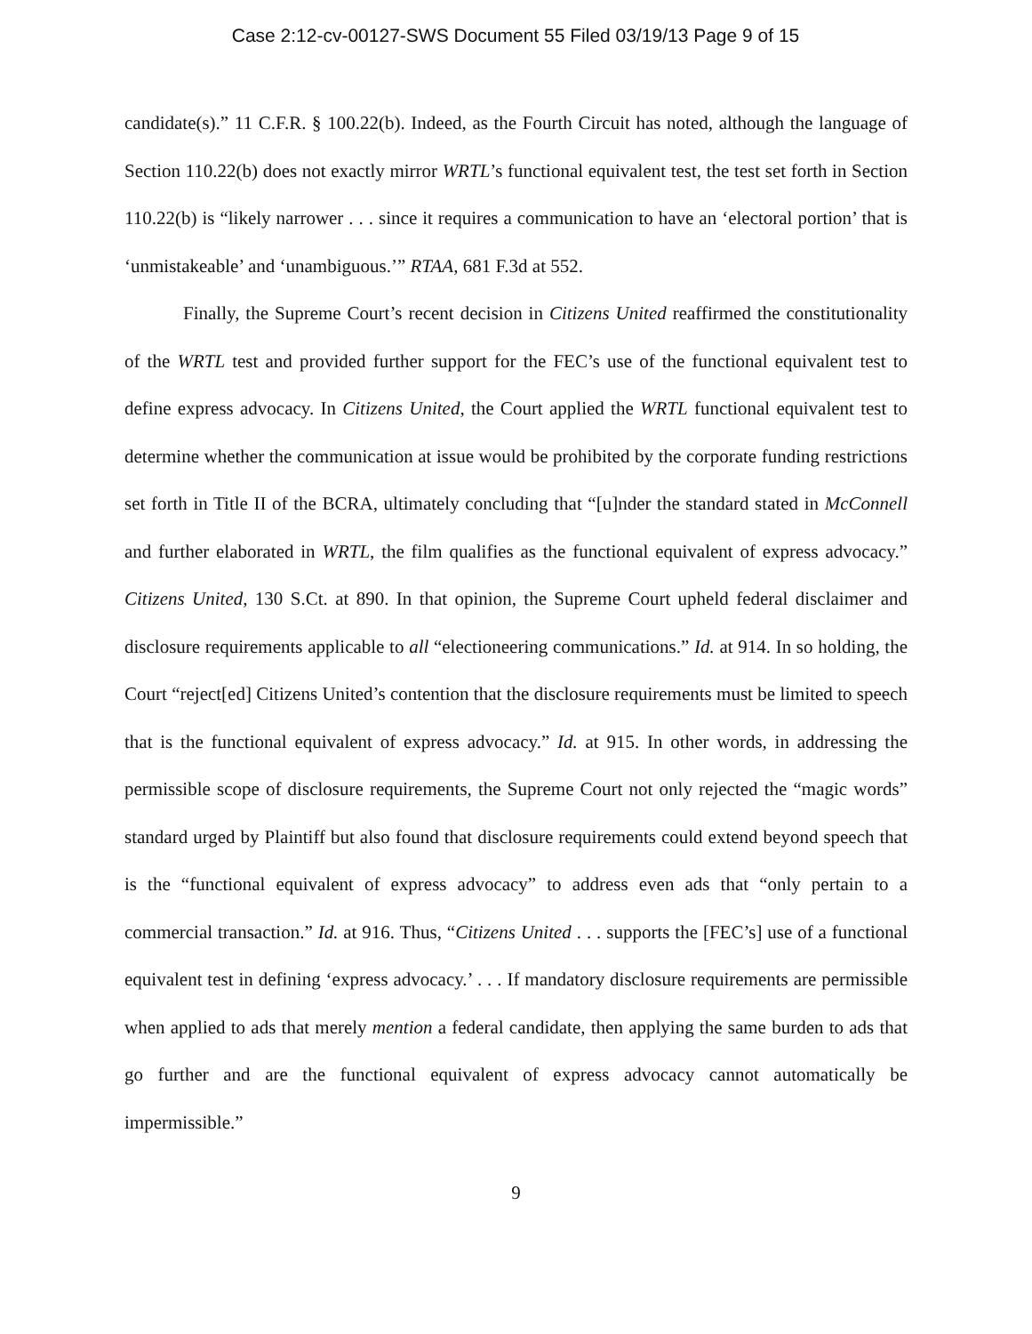Case 2:12-cv-00127-SWS Document 55 Filed 03/19/13 Page 9 of 15
candidate(s).” 11 C.F.R. § 100.22(b). Indeed, as the Fourth Circuit has noted, although the language of Section 110.22(b) does not exactly mirror WRTL’s functional equivalent test, the test set forth in Section 110.22(b) is “likely narrower . . . since it requires a communication to have an ‘electoral portion’ that is ‘unmistakeable’ and ‘unambiguous.’” RTAA, 681 F.3d at 552.
Finally, the Supreme Court’s recent decision in Citizens United reaffirmed the constitutionality of the WRTL test and provided further support for the FEC’s use of the functional equivalent test to define express advocacy. In Citizens United, the Court applied the WRTL functional equivalent test to determine whether the communication at issue would be prohibited by the corporate funding restrictions set forth in Title II of the BCRA, ultimately concluding that “[u]nder the standard stated in McConnell and further elaborated in WRTL, the film qualifies as the functional equivalent of express advocacy.” Citizens United, 130 S.Ct. at 890. In that opinion, the Supreme Court upheld federal disclaimer and disclosure requirements applicable to all “electioneering communications.” Id. at 914. In so holding, the Court “reject[ed] Citizens United’s contention that the disclosure requirements must be limited to speech that is the functional equivalent of express advocacy.” Id. at 915. In other words, in addressing the permissible scope of disclosure requirements, the Supreme Court not only rejected the “magic words” standard urged by Plaintiff but also found that disclosure requirements could extend beyond speech that is the “functional equivalent of express advocacy” to address even ads that “only pertain to a commercial transaction.” Id. at 916. Thus, “Citizens United . . . supports the [FEC’s] use of a functional equivalent test in defining ‘express advocacy.’ . . . If mandatory disclosure requirements are permissible when applied to ads that merely mention a federal candidate, then applying the same burden to ads that go further and are the functional equivalent of express advocacy cannot automatically be impermissible.”
9